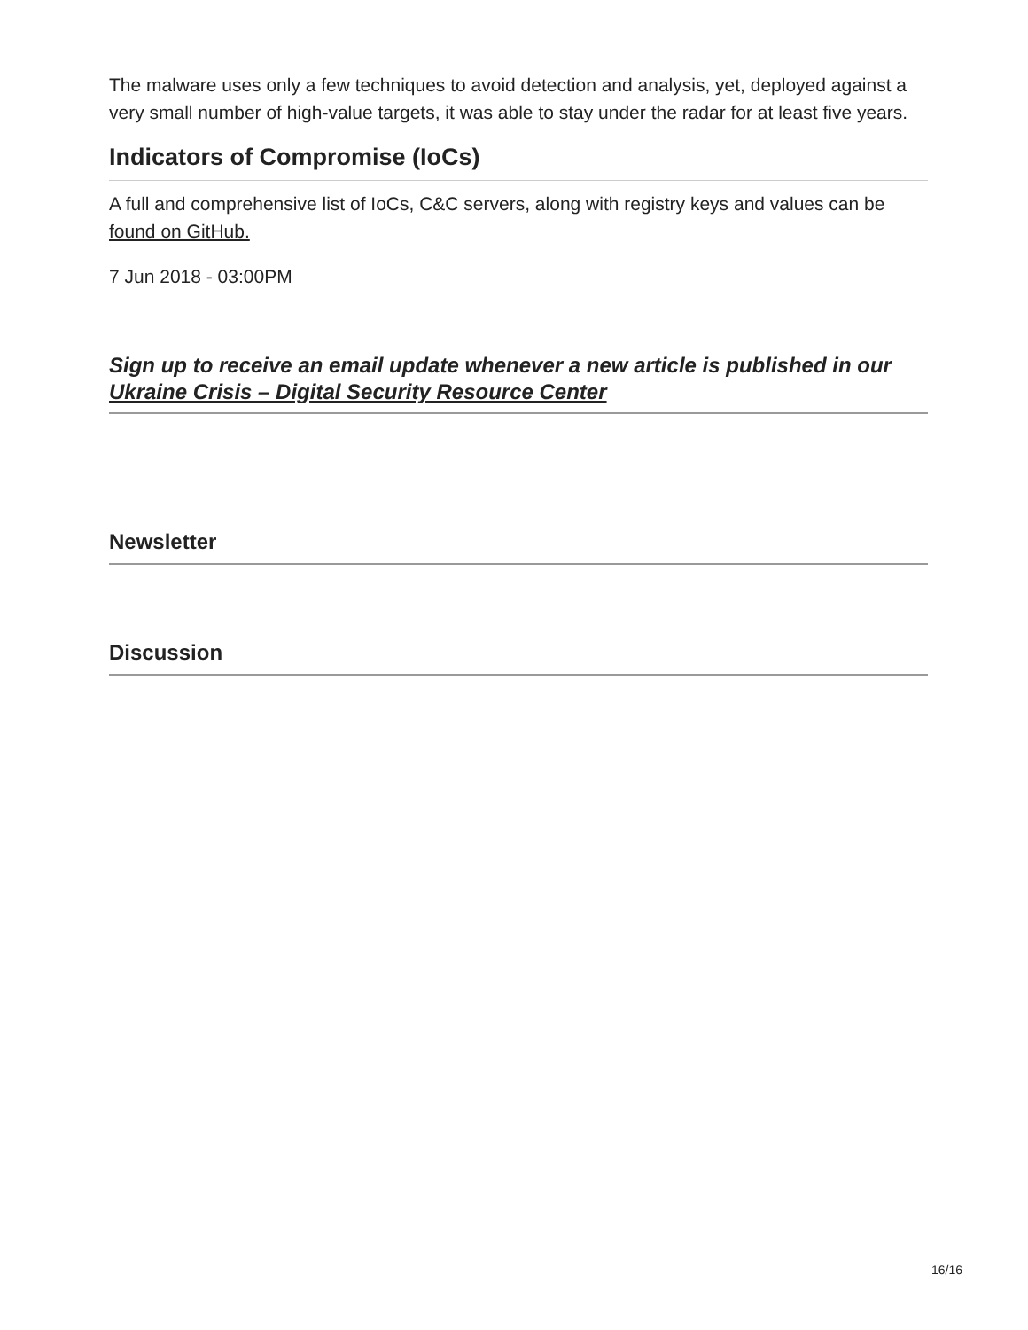The malware uses only a few techniques to avoid detection and analysis, yet, deployed against a very small number of high-value targets, it was able to stay under the radar for at least five years.
Indicators of Compromise (IoCs)
A full and comprehensive list of IoCs, C&C servers, along with registry keys and values can be found on GitHub.
7 Jun 2018 - 03:00PM
Sign up to receive an email update whenever a new article is published in our Ukraine Crisis – Digital Security Resource Center
Newsletter
Discussion
16/16